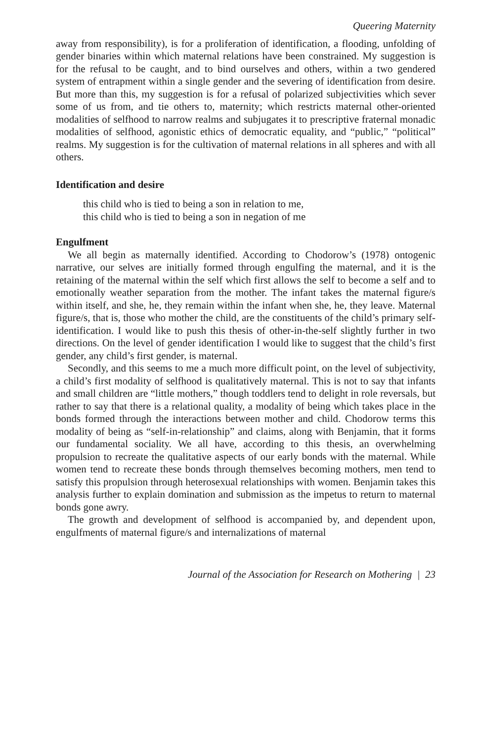Queering Maternity
away from responsibility), is for a proliferation of identification, a flooding, unfolding of gender binaries within which maternal relations have been constrained. My suggestion is for the refusal to be caught, and to bind ourselves and others, within a two gendered system of entrapment within a single gender and the severing of identification from desire. But more than this, my suggestion is for a refusal of polarized subjectivities which sever some of us from, and tie others to, maternity; which restricts maternal other-oriented modalities of selfhood to narrow realms and subjugates it to prescriptive fraternal monadic modalities of selfhood, agonistic ethics of democratic equality, and “public,” “political” realms. My suggestion is for the cultivation of maternal relations in all spheres and with all others.
Identification and desire
this child who is tied to being a son in relation to me,
this child who is tied to being a son in negation of me
Engulfment
We all begin as maternally identified. According to Chodorow’s (1978) ontogenic narrative, our selves are initially formed through engulfing the maternal, and it is the retaining of the maternal within the self which first allows the self to become a self and to emotionally weather separation from the mother. The infant takes the maternal figure/s within itself, and she, he, they remain within the infant when she, he, they leave. Maternal figure/s, that is, those who mother the child, are the constituents of the child’s primary self-identification. I would like to push this thesis of other-in-the-self slightly further in two directions. On the level of gender identification I would like to suggest that the child’s first gender, any child’s first gender, is maternal.
Secondly, and this seems to me a much more difficult point, on the level of subjectivity, a child’s first modality of selfhood is qualitatively maternal. This is not to say that infants and small children are “little mothers,” though toddlers tend to delight in role reversals, but rather to say that there is a relational quality, a modality of being which takes place in the bonds formed through the interactions between mother and child. Chodorow terms this modality of being as “self-in-relationship” and claims, along with Benjamin, that it forms our fundamental sociality. We all have, according to this thesis, an overwhelming propulsion to recreate the qualitative aspects of our early bonds with the maternal. While women tend to recreate these bonds through themselves becoming mothers, men tend to satisfy this propulsion through heterosexual relationships with women. Benjamin takes this analysis further to explain domination and submission as the impetus to return to maternal bonds gone awry.
The growth and development of selfhood is accompanied by, and dependent upon, engulfments of maternal figure/s and internalizations of maternal
Journal of the Association for Research on Mothering | 23